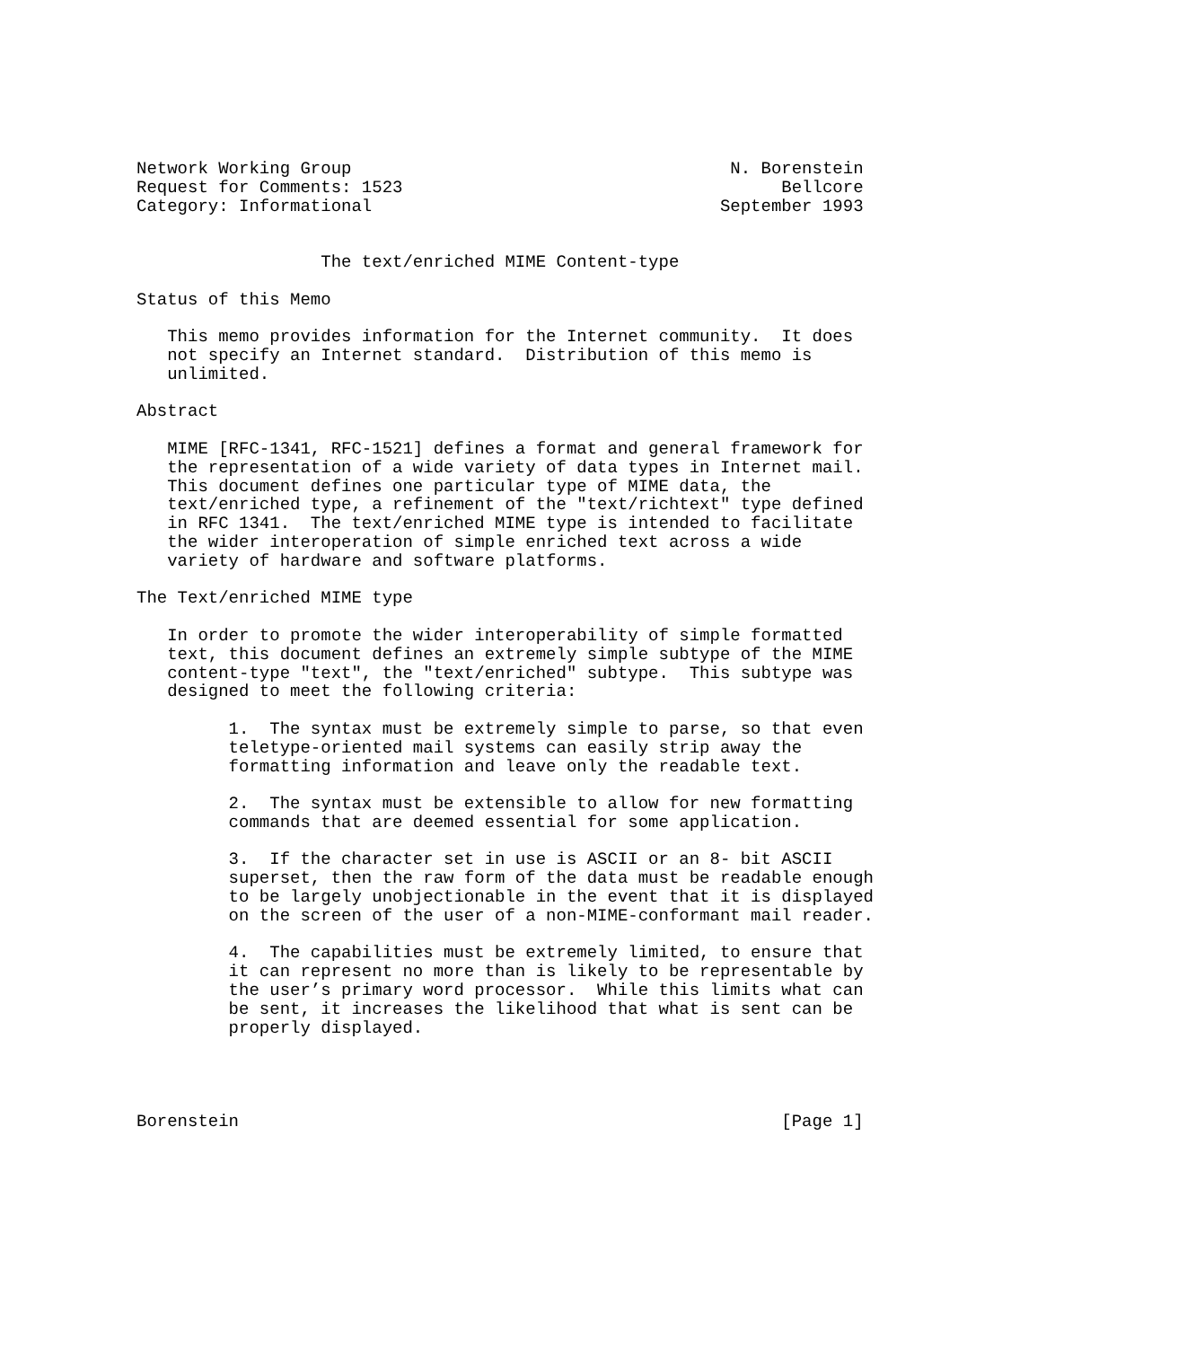Network Working Group                                     N. Borenstein
Request for Comments: 1523                                     Bellcore
Category: Informational                                  September 1993


                  The text/enriched MIME Content-type

Status of this Memo

   This memo provides information for the Internet community.  It does
   not specify an Internet standard.  Distribution of this memo is
   unlimited.

Abstract

   MIME [RFC-1341, RFC-1521] defines a format and general framework for
   the representation of a wide variety of data types in Internet mail.
   This document defines one particular type of MIME data, the
   text/enriched type, a refinement of the "text/richtext" type defined
   in RFC 1341.  The text/enriched MIME type is intended to facilitate
   the wider interoperation of simple enriched text across a wide
   variety of hardware and software platforms.

The Text/enriched MIME type

   In order to promote the wider interoperability of simple formatted
   text, this document defines an extremely simple subtype of the MIME
   content-type "text", the "text/enriched" subtype.  This subtype was
   designed to meet the following criteria:

         1.  The syntax must be extremely simple to parse, so that even
         teletype-oriented mail systems can easily strip away the
         formatting information and leave only the readable text.

         2.  The syntax must be extensible to allow for new formatting
         commands that are deemed essential for some application.

         3.  If the character set in use is ASCII or an 8- bit ASCII
         superset, then the raw form of the data must be readable enough
         to be largely unobjectionable in the event that it is displayed
         on the screen of the user of a non-MIME-conformant mail reader.

         4.  The capabilities must be extremely limited, to ensure that
         it can represent no more than is likely to be representable by
         the user’s primary word processor.  While this limits what can
         be sent, it increases the likelihood that what is sent can be
         properly displayed.




Borenstein                                                     [Page 1]